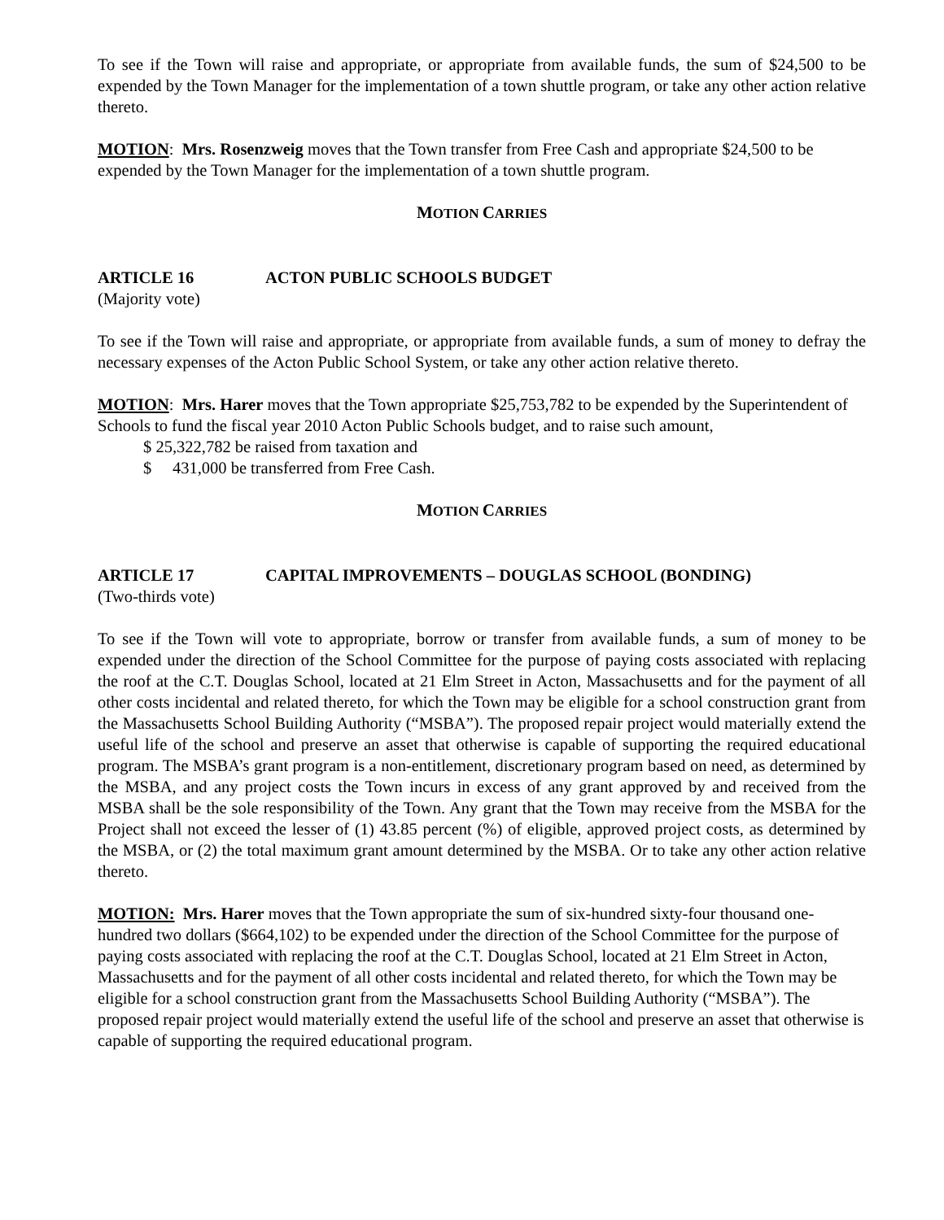To see if the Town will raise and appropriate, or appropriate from available funds, the sum of $24,500 to be expended by the Town Manager for the implementation of a town shuttle program, or take any other action relative thereto.
MOTION: Mrs. Rosenzweig moves that the Town transfer from Free Cash and appropriate $24,500 to be expended by the Town Manager for the implementation of a town shuttle program.
MOTION CARRIES
ARTICLE 16 ACTON PUBLIC SCHOOLS BUDGET
(Majority vote)
To see if the Town will raise and appropriate, or appropriate from available funds, a sum of money to defray the necessary expenses of the Acton Public School System, or take any other action relative thereto.
MOTION: Mrs. Harer moves that the Town appropriate $25,753,782 to be expended by the Superintendent of Schools to fund the fiscal year 2010 Acton Public Schools budget, and to raise such amount,
$ 25,322,782 be raised from taxation and
$ 431,000 be transferred from Free Cash.
MOTION CARRIES
ARTICLE 17 CAPITAL IMPROVEMENTS – DOUGLAS SCHOOL (BONDING)
(Two-thirds vote)
To see if the Town will vote to appropriate, borrow or transfer from available funds, a sum of money to be expended under the direction of the School Committee for the purpose of paying costs associated with replacing the roof at the C.T. Douglas School, located at 21 Elm Street in Acton, Massachusetts and for the payment of all other costs incidental and related thereto, for which the Town may be eligible for a school construction grant from the Massachusetts School Building Authority (“MSBA”). The proposed repair project would materially extend the useful life of the school and preserve an asset that otherwise is capable of supporting the required educational program. The MSBA’s grant program is a non-entitlement, discretionary program based on need, as determined by the MSBA, and any project costs the Town incurs in excess of any grant approved by and received from the MSBA shall be the sole responsibility of the Town. Any grant that the Town may receive from the MSBA for the Project shall not exceed the lesser of (1) 43.85 percent (%) of eligible, approved project costs, as determined by the MSBA, or (2) the total maximum grant amount determined by the MSBA. Or to take any other action relative thereto.
MOTION: Mrs. Harer moves that the Town appropriate the sum of six-hundred sixty-four thousand one-hundred two dollars ($664,102) to be expended under the direction of the School Committee for the purpose of paying costs associated with replacing the roof at the C.T. Douglas School, located at 21 Elm Street in Acton, Massachusetts and for the payment of all other costs incidental and related thereto, for which the Town may be eligible for a school construction grant from the Massachusetts School Building Authority (“MSBA”). The proposed repair project would materially extend the useful life of the school and preserve an asset that otherwise is capable of supporting the required educational program.